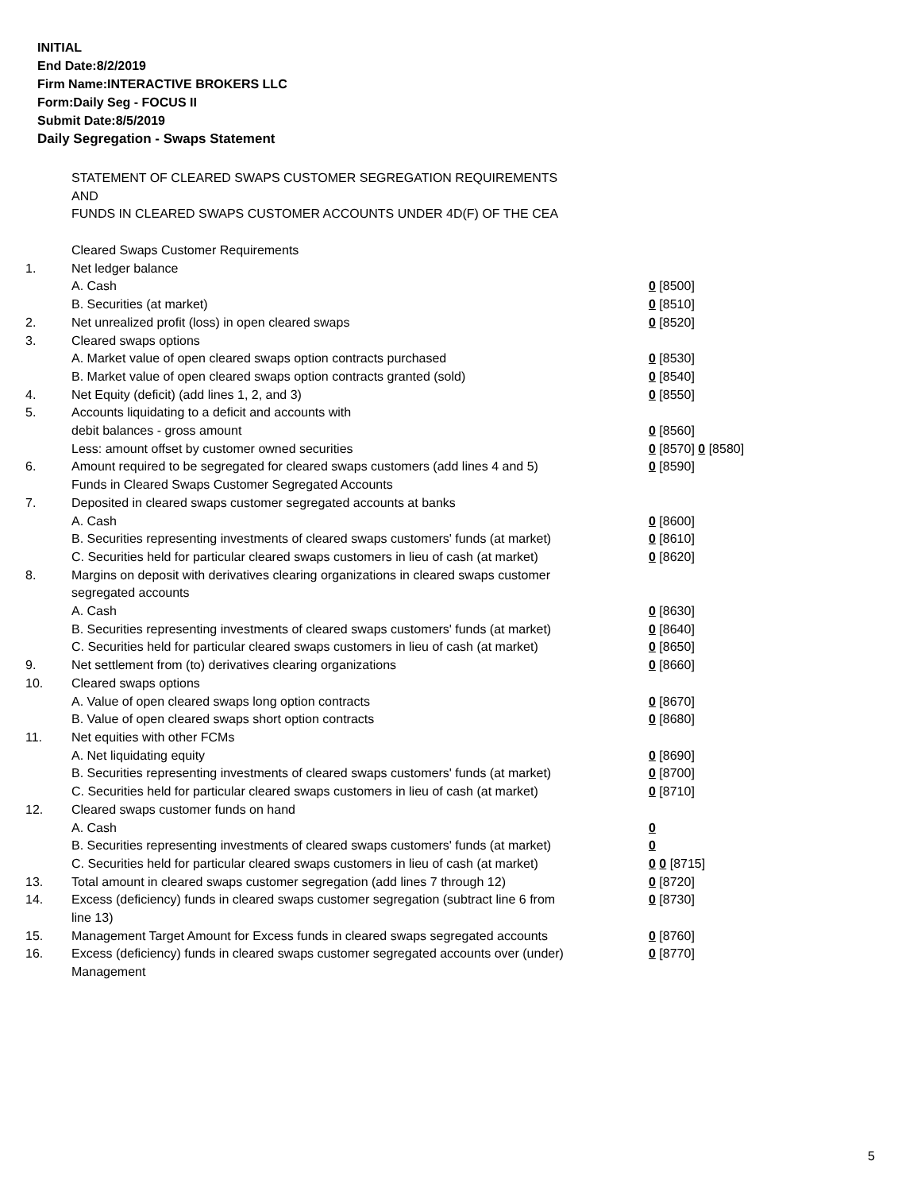INITIAL
End Date:8/2/2019
Firm Name:INTERACTIVE BROKERS LLC
Form:Daily Seg - FOCUS II
Submit Date:8/5/2019
Daily Segregation - Swaps Statement
STATEMENT OF CLEARED SWAPS CUSTOMER SEGREGATION REQUIREMENTS
AND
FUNDS IN CLEARED SWAPS CUSTOMER ACCOUNTS UNDER 4D(F) OF THE CEA
| | Cleared Swaps Customer Requirements | |
| 1. | Net ledger balance | |
| | A. Cash | 0 [8500] |
| | B. Securities (at market) | 0 [8510] |
| 2. | Net unrealized profit (loss) in open cleared swaps | 0 [8520] |
| 3. | Cleared swaps options | |
| | A. Market value of open cleared swaps option contracts purchased | 0 [8530] |
| | B. Market value of open cleared swaps option contracts granted (sold) | 0 [8540] |
| 4. | Net Equity (deficit) (add lines 1, 2, and 3) | 0 [8550] |
| 5. | Accounts liquidating to a deficit and accounts with | |
| | debit balances - gross amount | 0 [8560] |
| | Less: amount offset by customer owned securities | 0 [8570] 0 [8580] |
| 6. | Amount required to be segregated for cleared swaps customers (add lines 4 and 5) | 0 [8590] |
| | Funds in Cleared Swaps Customer Segregated Accounts | |
| 7. | Deposited in cleared swaps customer segregated accounts at banks | |
| | A. Cash | 0 [8600] |
| | B. Securities representing investments of cleared swaps customers' funds (at market) | 0 [8610] |
| | C. Securities held for particular cleared swaps customers in lieu of cash (at market) | 0 [8620] |
| 8. | Margins on deposit with derivatives clearing organizations in cleared swaps customer segregated accounts | |
| | A. Cash | 0 [8630] |
| | B. Securities representing investments of cleared swaps customers' funds (at market) | 0 [8640] |
| | C. Securities held for particular cleared swaps customers in lieu of cash (at market) | 0 [8650] |
| 9. | Net settlement from (to) derivatives clearing organizations | 0 [8660] |
| 10. | Cleared swaps options | |
| | A. Value of open cleared swaps long option contracts | 0 [8670] |
| | B. Value of open cleared swaps short option contracts | 0 [8680] |
| 11. | Net equities with other FCMs | |
| | A. Net liquidating equity | 0 [8690] |
| | B. Securities representing investments of cleared swaps customers' funds (at market) | 0 [8700] |
| | C. Securities held for particular cleared swaps customers in lieu of cash (at market) | 0 [8710] |
| 12. | Cleared swaps customer funds on hand | |
| | A. Cash | 0 |
| | B. Securities representing investments of cleared swaps customers' funds (at market) | 0 |
| | C. Securities held for particular cleared swaps customers in lieu of cash (at market) | 0 0 [8715] |
| 13. | Total amount in cleared swaps customer segregation (add lines 7 through 12) | 0 [8720] |
| 14. | Excess (deficiency) funds in cleared swaps customer segregation (subtract line 6 from line 13) | 0 [8730] |
| 15. | Management Target Amount for Excess funds in cleared swaps segregated accounts | 0 [8760] |
| 16. | Excess (deficiency) funds in cleared swaps customer segregated accounts over (under) Management | 0 [8770] |
5